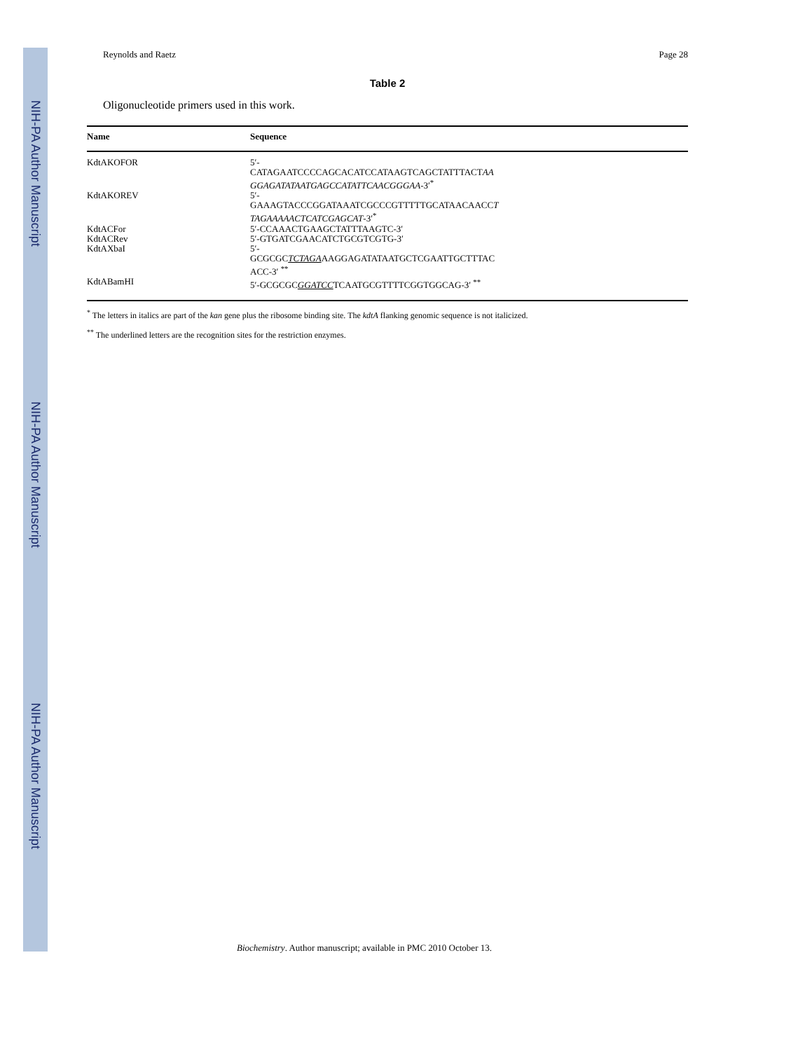NIH-PA Author Manuscript
NIH-PA Author Manuscript
NIH-PA Author Manuscript
Reynolds and Raetz Page 28
Table 2
Oligonucleotide primers used in this work.
| Name | Sequence |
| --- | --- |
| KdtAKOFOR | 5′- CATAGAATCCCCAGCACATCCATAAGTCAGCTATTTACT AA GGAGATATAATGAGCCATATTCAACGGGAA -3′<sup>*</sup> |
| KdtAKOREV | 5′- GAAAGTACCCGGATAAATCGCCCGTTTTTGCATAACAACC T TAGAAAAACTCATCGAGCAT -3′<sup>*</sup> |
| KdtACFor | 5′-CCAAACTGAAGCTATTTAAGTC-3′ |
| KdtACRev | 5′-GTGATCGAACATCTGCGTCGTG-3′ |
| KdtAXbaI | 5′- GCGCGC TCTAGA AAGGAGATATAATGCTCGAATTGCTTTAC ACC-3′ <sup>**</sup> |
| KdtABamHI | 5′-GCGCGC GGATCC TCAATGCGTTTTCGGTGGCAG-3′ <sup>**</sup> |
<sup>*</sup> The letters in italics are part of the kan gene plus the ribosome binding site. The kdtA flanking genomic sequence is not italicized.
<sup>**</sup> The underlined letters are the recognition sites for the restriction enzymes.
Biochemistry. Author manuscript; available in PMC 2010 October 13.